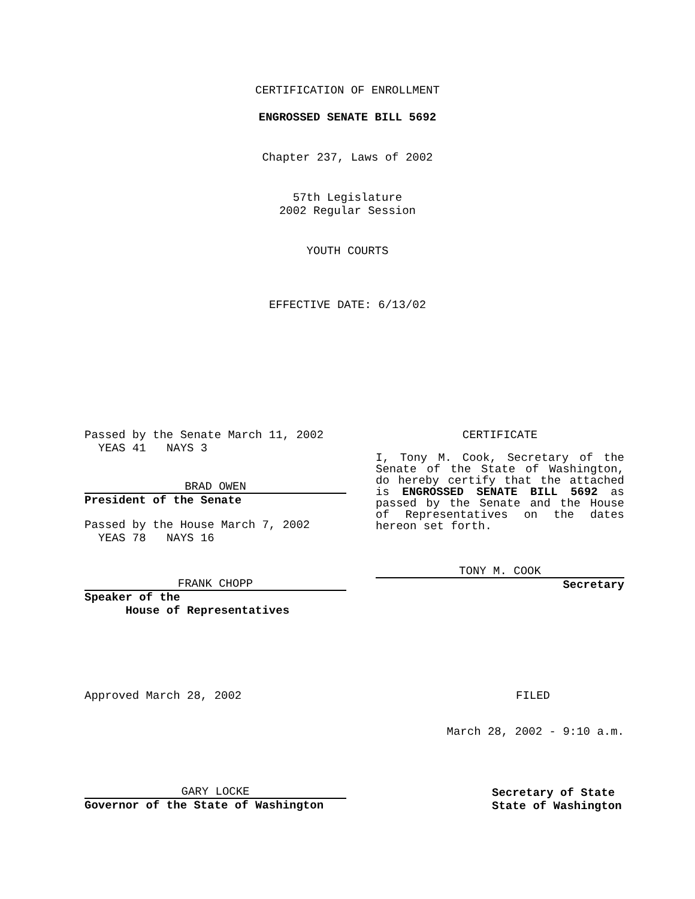CERTIFICATION OF ENROLLMENT
ENGROSSED SENATE BILL 5692
Chapter 237, Laws of 2002
57th Legislature
2002 Regular Session
YOUTH COURTS
EFFECTIVE DATE: 6/13/02
Passed by the Senate March 11, 2002
YEAS 41 NAYS 3
BRAD OWEN
President of the Senate
Passed by the House March 7, 2002
YEAS 78 NAYS 16
FRANK CHOPP
Speaker of the
House of Representatives
CERTIFICATE
I, Tony M. Cook, Secretary of the Senate of the State of Washington, do hereby certify that the attached is ENGROSSED SENATE BILL 5692 as passed by the Senate and the House of Representatives on the dates hereon set forth.
TONY M. COOK
Secretary
Approved March 28, 2002 FILED
March 28, 2002 - 9:10 a.m.
GARY LOCKE
Governor of the State of Washington
Secretary of State
State of Washington